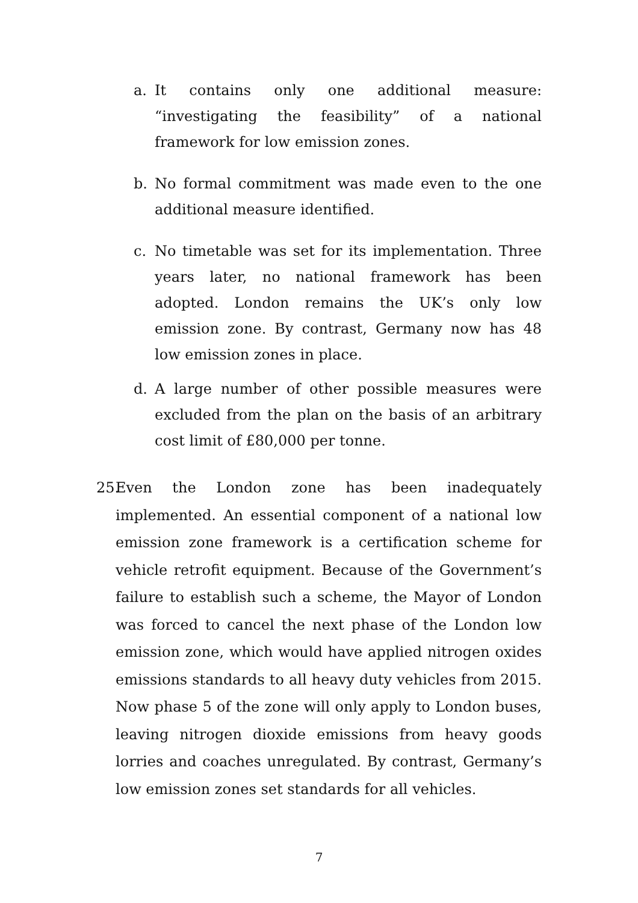a. It contains only one additional measure: “investigating the feasibility” of a national framework for low emission zones.
b. No formal commitment was made even to the one additional measure identified.
c. No timetable was set for its implementation. Three years later, no national framework has been adopted. London remains the UK’s only low emission zone. By contrast, Germany now has 48 low emission zones in place.
d. A large number of other possible measures were excluded from the plan on the basis of an arbitrary cost limit of £80,000 per tonne.
25. Even the London zone has been inadequately implemented. An essential component of a national low emission zone framework is a certification scheme for vehicle retrofit equipment. Because of the Government’s failure to establish such a scheme, the Mayor of London was forced to cancel the next phase of the London low emission zone, which would have applied nitrogen oxides emissions standards to all heavy duty vehicles from 2015. Now phase 5 of the zone will only apply to London buses, leaving nitrogen dioxide emissions from heavy goods lorries and coaches unregulated. By contrast, Germany’s low emission zones set standards for all vehicles.
7